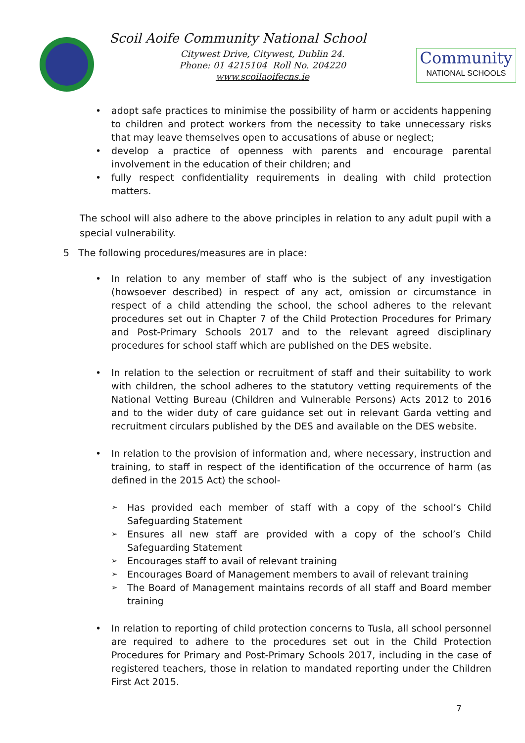Scoil Aoife Community National School
Citywest Drive, Citywest, Dublin 24.
Phone: 01 4215104 Roll No. 204220
www.scoilaoifecns.ie
Community
NATIONAL SCHOOLS
adopt safe practices to minimise the possibility of harm or accidents happening to children and protect workers from the necessity to take unnecessary risks that may leave themselves open to accusations of abuse or neglect;
develop a practice of openness with parents and encourage parental involvement in the education of their children; and
fully respect confidentiality requirements in dealing with child protection matters.
The school will also adhere to the above principles in relation to any adult pupil with a special vulnerability.
5 The following procedures/measures are in place:
In relation to any member of staff who is the subject of any investigation (howsoever described) in respect of any act, omission or circumstance in respect of a child attending the school, the school adheres to the relevant procedures set out in Chapter 7 of the Child Protection Procedures for Primary and Post-Primary Schools 2017 and to the relevant agreed disciplinary procedures for school staff which are published on the DES website.
In relation to the selection or recruitment of staff and their suitability to work with children, the school adheres to the statutory vetting requirements of the National Vetting Bureau (Children and Vulnerable Persons) Acts 2012 to 2016 and to the wider duty of care guidance set out in relevant Garda vetting and recruitment circulars published by the DES and available on the DES website.
In relation to the provision of information and, where necessary, instruction and training, to staff in respect of the identification of the occurrence of harm (as defined in the 2015 Act) the school-
Has provided each member of staff with a copy of the school’s Child Safeguarding Statement
Ensures all new staff are provided with a copy of the school’s Child Safeguarding Statement
Encourages staff to avail of relevant training
Encourages Board of Management members to avail of relevant training
The Board of Management maintains records of all staff and Board member training
In relation to reporting of child protection concerns to Tusla, all school personnel are required to adhere to the procedures set out in the Child Protection Procedures for Primary and Post-Primary Schools 2017, including in the case of registered teachers, those in relation to mandated reporting under the Children First Act 2015.
7